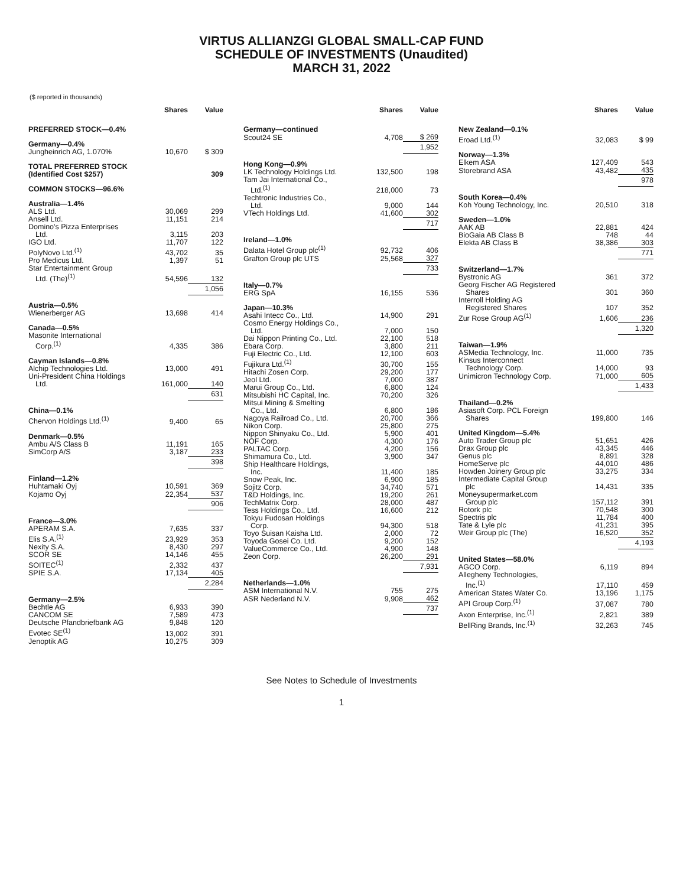VIRTUS ALLIANZGI GLOBAL SMALL-CAP FUND
SCHEDULE OF INVESTMENTS (Unaudited)
MARCH 31, 2022
($ reported in thousands)
| | Shares | Value |
| --- | --- | --- |
| PREFERRED STOCK—0.4% | | |
| Germany—0.4% | | |
| Jungheinrich AG, 1.070% | 10,670 | $ 309 |
| TOTAL PREFERRED STOCK (Identified Cost $257) | | 309 |
| COMMON STOCKS—96.6% | | |
| Australia—1.4% | | |
| ALS Ltd. | 30,069 | 299 |
| Ansell Ltd. | 11,151 | 214 |
| Domino's Pizza Enterprises Ltd. | 3,115 | 203 |
| IGO Ltd. | 11,707 | 122 |
| PolyNovo Ltd.<sup>(1)</sup> | 43,702 | 35 |
| Pro Medicus Ltd. | 1,397 | 51 |
| Star Entertainment Group Ltd. (The)<sup>(1)</sup> | 54,596 | 132 |
| | | 1,056 |
| Austria—0.5% | | |
| Wienerberger AG | 13,698 | 414 |
| Canada—0.5% | | |
| Masonite International Corp.<sup>(1)</sup> | 4,335 | 386 |
| Cayman Islands—0.8% | | |
| Alchip Technologies Ltd. | 13,000 | 491 |
| Uni-President China Holdings Ltd. | 161,000 | 140 |
| | | 631 |
| China—0.1% | | |
| Chervon Holdings Ltd.<sup>(1)</sup> | 9,400 | 65 |
| Denmark—0.5% | | |
| Ambu A/S Class B | 11,191 | 165 |
| SimCorp A/S | 3,187 | 233 |
| | | 398 |
| Finland—1.2% | | |
| Huhtamaki Oyj | 10,591 | 369 |
| Kojamo Oyj | 22,354 | 537 |
| | | 906 |
| France—3.0% | | |
| APERAM S.A. | 7,635 | 337 |
| Elis S.A.<sup>(1)</sup> | 23,929 | 353 |
| Nexity S.A. | 8,430 | 297 |
| SCOR SE | 14,146 | 455 |
| SOITEC<sup>(1)</sup> | 2,332 | 437 |
| SPIE S.A. | 17,134 | 405 |
| | | 2,284 |
| Germany—2.5% | | |
| Bechtle AG | 6,933 | 390 |
| CANCOM SE | 7,589 | 473 |
| Deutsche Pfandbriefbank AG | 9,848 | 120 |
| Evotec SE<sup>(1)</sup> | 13,002 | 391 |
| Jenoptik AG | 10,275 | 309 |
| | Shares | Value |
| --- | --- | --- |
| Germany—continued | | |
| Scout24 SE | 4,708 | $ 269 |
| | | 1,952 |
| Hong Kong—0.9% | | |
| LK Technology Holdings Ltd. | 132,500 | 198 |
| Tam Jai International Co., Ltd.<sup>(1)</sup> | 218,000 | 73 |
| Techtronic Industries Co., Ltd. | 9,000 | 144 |
| VTech Holdings Ltd. | 41,600 | 302 |
| | | 717 |
| Ireland—1.0% | | |
| Dalata Hotel Group plc<sup>(1)</sup> | 92,732 | 406 |
| Grafton Group plc UTS | 25,568 | 327 |
| | | 733 |
| Italy—0.7% | | |
| ERG SpA | 16,155 | 536 |
| Japan—10.3% | | |
| Asahi Intecc Co., Ltd. | 14,900 | 291 |
| Cosmo Energy Holdings Co., Ltd. | 7,000 | 150 |
| Dai Nippon Printing Co., Ltd. | 22,100 | 518 |
| Ebara Corp. | 3,800 | 211 |
| Fuji Electric Co., Ltd. | 12,100 | 603 |
| Fujikura Ltd.<sup>(1)</sup> | 30,700 | 155 |
| Hitachi Zosen Corp. | 29,200 | 177 |
| Jeol Ltd. | 7,000 | 387 |
| Marui Group Co., Ltd. | 6,800 | 124 |
| Mitsubishi HC Capital, Inc. | 70,200 | 326 |
| Mitsui Mining & Smelting Co., Ltd. | 6,800 | 186 |
| Nagoya Railroad Co., Ltd. | 20,700 | 366 |
| Nikon Corp. | 25,800 | 275 |
| Nippon Shinyaku Co., Ltd. | 5,900 | 401 |
| NOF Corp. | 4,300 | 176 |
| PALTAC Corp. | 4,200 | 156 |
| Shimamura Co., Ltd. | 3,900 | 347 |
| Ship Healthcare Holdings, Inc. | 11,400 | 185 |
| Snow Peak, Inc. | 6,900 | 185 |
| Sojitz Corp. | 34,740 | 571 |
| T&D Holdings, Inc. | 19,200 | 261 |
| TechMatrix Corp. | 28,000 | 487 |
| Tess Holdings Co., Ltd. | 16,600 | 212 |
| Tokyu Fudosan Holdings Corp. | 94,300 | 518 |
| Toyo Suisan Kaisha Ltd. | 2,000 | 72 |
| Toyoda Gosei Co. Ltd. | 9,200 | 152 |
| ValueCommerce Co., Ltd. | 4,900 | 148 |
| Zeon Corp. | 26,200 | 291 |
| | | 7,931 |
| Netherlands—1.0% | | |
| ASM International N.V. | 755 | 275 |
| ASR Nederland N.V. | 9,908 | 462 |
| | | 737 |
| | Shares | Value |
| --- | --- | --- |
| New Zealand—0.1% | | |
| Eroad Ltd.<sup>(1)</sup> | 32,083 | $ 99 |
| Norway—1.3% | | |
| Elkem ASA | 127,409 | 543 |
| Storebrand ASA | 43,482 | 435 |
| | | 978 |
| South Korea—0.4% | | |
| Koh Young Technology, Inc. | 20,510 | 318 |
| Sweden—1.0% | | |
| AAK AB | 22,881 | 424 |
| BioGaia AB Class B | 748 | 44 |
| Elekta AB Class B | 38,386 | 303 |
| | | 771 |
| Switzerland—1.7% | | |
| Bystronic AG | 361 | 372 |
| Georg Fischer AG Registered Shares | 301 | 360 |
| Interroll Holding AG Registered Shares | 107 | 352 |
| Zur Rose Group AG<sup>(1)</sup> | 1,606 | 236 |
| | | 1,320 |
| Taiwan—1.9% | | |
| ASMedia Technology, Inc. | 11,000 | 735 |
| Kinsus Interconnect Technology Corp. | 14,000 | 93 |
| Unimicron Technology Corp. | 71,000 | 605 |
| | | 1,433 |
| Thailand—0.2% | | |
| Asiasoft Corp. PCL Foreign Shares | 199,800 | 146 |
| United Kingdom—5.4% | | |
| Auto Trader Group plc | 51,651 | 426 |
| Drax Group plc | 43,345 | 446 |
| Genus plc | 8,891 | 328 |
| HomeServe plc | 44,010 | 486 |
| Howden Joinery Group plc | 33,275 | 334 |
| Intermediate Capital Group plc | 14,431 | 335 |
| Moneysupermarket.com Group plc | 157,112 | 391 |
| Rotork plc | 70,548 | 300 |
| Spectris plc | 11,784 | 400 |
| Tate & Lyle plc | 41,231 | 395 |
| Weir Group plc (The) | 16,520 | 352 |
| | | 4,193 |
| United States—58.0% | | |
| AGCO Corp. | 6,119 | 894 |
| Allegheny Technologies, Inc.<sup>(1)</sup> | 17,110 | 459 |
| American States Water Co. | 13,196 | 1,175 |
| API Group Corp.<sup>(1)</sup> | 37,087 | 780 |
| Axon Enterprise, Inc.<sup>(1)</sup> | 2,821 | 389 |
| BellRing Brands, Inc.<sup>(1)</sup> | 32,263 | 745 |
See Notes to Schedule of Investments
1